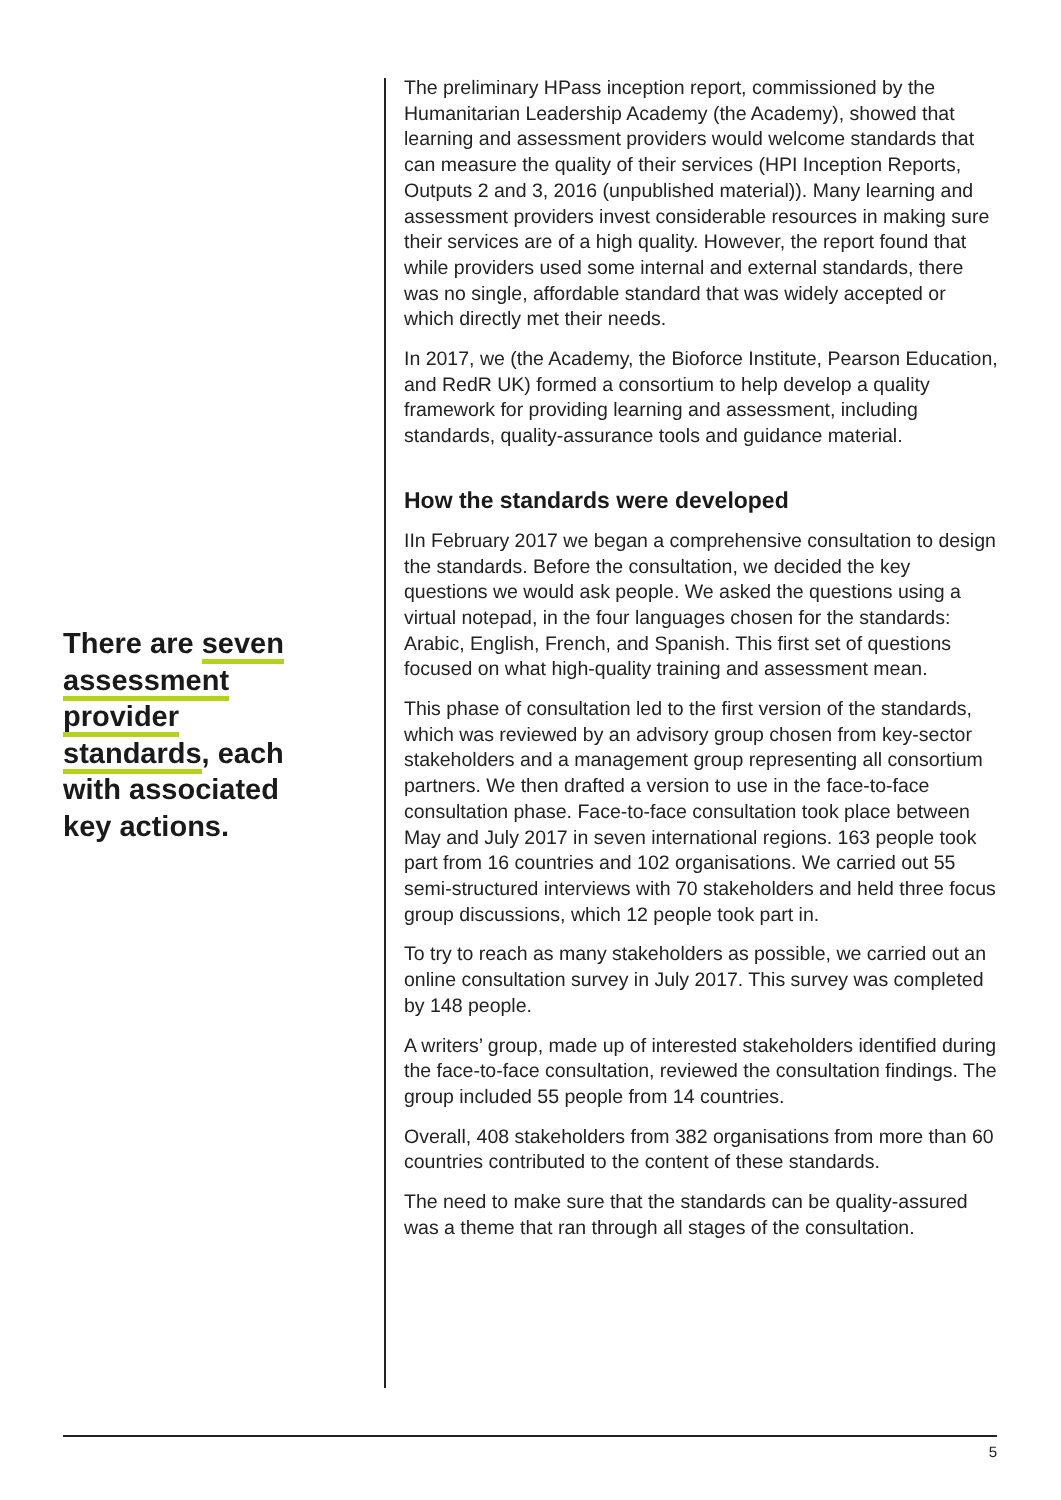There are seven assessment provider standards, each with associated key actions.
The preliminary HPass inception report, commissioned by the Humanitarian Leadership Academy (the Academy), showed that learning and assessment providers would welcome standards that can measure the quality of their services (HPI Inception Reports, Outputs 2 and 3, 2016 (unpublished material)). Many learning and assessment providers invest considerable resources in making sure their services are of a high quality. However, the report found that while providers used some internal and external standards, there was no single, affordable standard that was widely accepted or which directly met their needs.
In 2017, we (the Academy, the Bioforce Institute, Pearson Education, and RedR UK) formed a consortium to help develop a quality framework for providing learning and assessment, including standards, quality-assurance tools and guidance material.
How the standards were developed
IIn February 2017 we began a comprehensive consultation to design the standards. Before the consultation, we decided the key questions we would ask people. We asked the questions using a virtual notepad, in the four languages chosen for the standards: Arabic, English, French, and Spanish. This first set of questions focused on what high-quality training and assessment mean.
This phase of consultation led to the first version of the standards, which was reviewed by an advisory group chosen from key-sector stakeholders and a management group representing all consortium partners. We then drafted a version to use in the face-to-face consultation phase. Face-to-face consultation took place between May and July 2017 in seven international regions. 163 people took part from 16 countries and 102 organisations. We carried out 55 semi-structured interviews with 70 stakeholders and held three focus group discussions, which 12 people took part in.
To try to reach as many stakeholders as possible, we carried out an online consultation survey in July 2017. This survey was completed by 148 people.
A writers’ group, made up of interested stakeholders identified during the face-to-face consultation, reviewed the consultation findings. The group included 55 people from 14 countries.
Overall, 408 stakeholders from 382 organisations from more than 60 countries contributed to the content of these standards.
The need to make sure that the standards can be quality-assured was a theme that ran through all stages of the consultation.
5